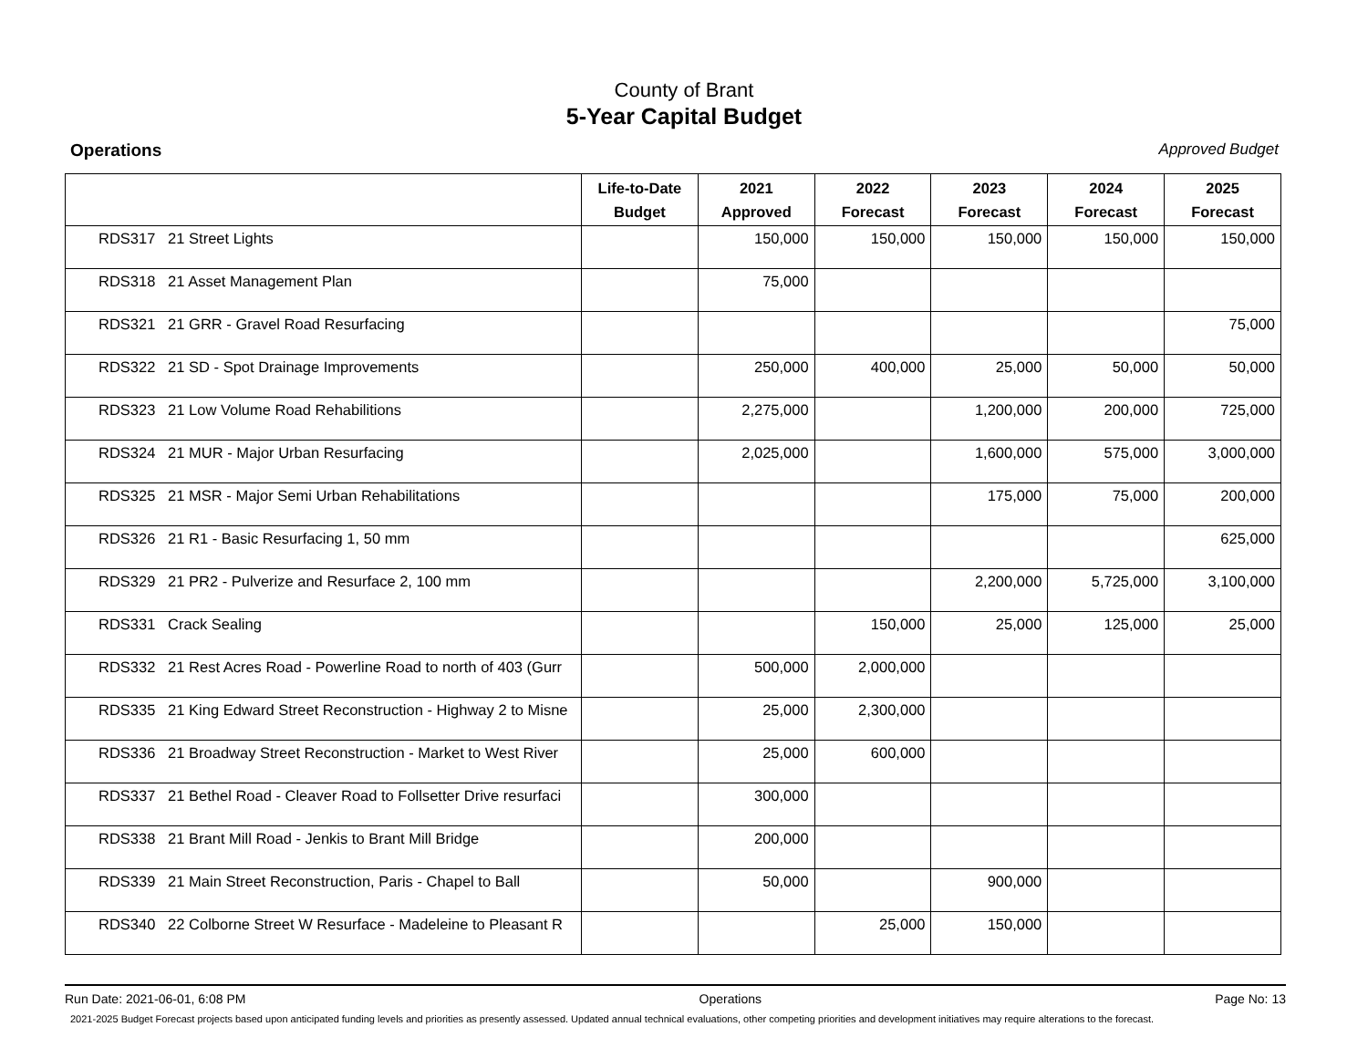County of Brant
5-Year Capital Budget
Operations Approved Budget
| | Life-to-Date Budget | 2021 Approved | 2022 Forecast | 2023 Forecast | 2024 Forecast | 2025 Forecast |
| --- | --- | --- | --- | --- | --- | --- |
| RDS317 21 Street Lights | | 150,000 | 150,000 | 150,000 | 150,000 | 150,000 |
| RDS318 21 Asset Management Plan | | 75,000 | | | | |
| RDS321 21 GRR - Gravel Road Resurfacing | | | | | | 75,000 |
| RDS322 21 SD - Spot Drainage Improvements | | 250,000 | 400,000 | 25,000 | 50,000 | 50,000 |
| RDS323 21 Low Volume Road Rehabilitions | | 2,275,000 | | 1,200,000 | 200,000 | 725,000 |
| RDS324 21 MUR - Major Urban Resurfacing | | 2,025,000 | | 1,600,000 | 575,000 | 3,000,000 |
| RDS325 21 MSR - Major Semi Urban Rehabilitations | | | | 175,000 | 75,000 | 200,000 |
| RDS326 21 R1 - Basic Resurfacing 1, 50 mm | | | | | | 625,000 |
| RDS329 21 PR2 - Pulverize and Resurface 2, 100 mm | | | | 2,200,000 | 5,725,000 | 3,100,000 |
| RDS331 Crack Sealing | | | 150,000 | 25,000 | 125,000 | 25,000 |
| RDS332 21 Rest Acres Road - Powerline Road to north of 403 (Gurr | | 500,000 | 2,000,000 | | | |
| RDS335 21 King Edward Street Reconstruction - Highway 2 to Misne | | 25,000 | 2,300,000 | | | |
| RDS336 21 Broadway Street Reconstruction - Market to West River | | 25,000 | 600,000 | | | |
| RDS337 21 Bethel Road - Cleaver Road to Follsetter Drive resurfaci | | 300,000 | | | | |
| RDS338 21 Brant Mill Road - Jenkis to Brant Mill Bridge | | 200,000 | | | | |
| RDS339 21 Main Street Reconstruction, Paris - Chapel to Ball | | 50,000 | | 900,000 | | |
| RDS340 22 Colborne Street W Resurface - Madeleine to Pleasant R | | | 25,000 | 150,000 | | |
Run Date: 2021-06-01, 6:08 PM Operations Page No: 13
2021-2025 Budget Forecast projects based upon anticipated funding levels and priorities as presently assessed. Updated annual technical evaluations, other competing priorities and development initiatives may require alterations to the forecast.